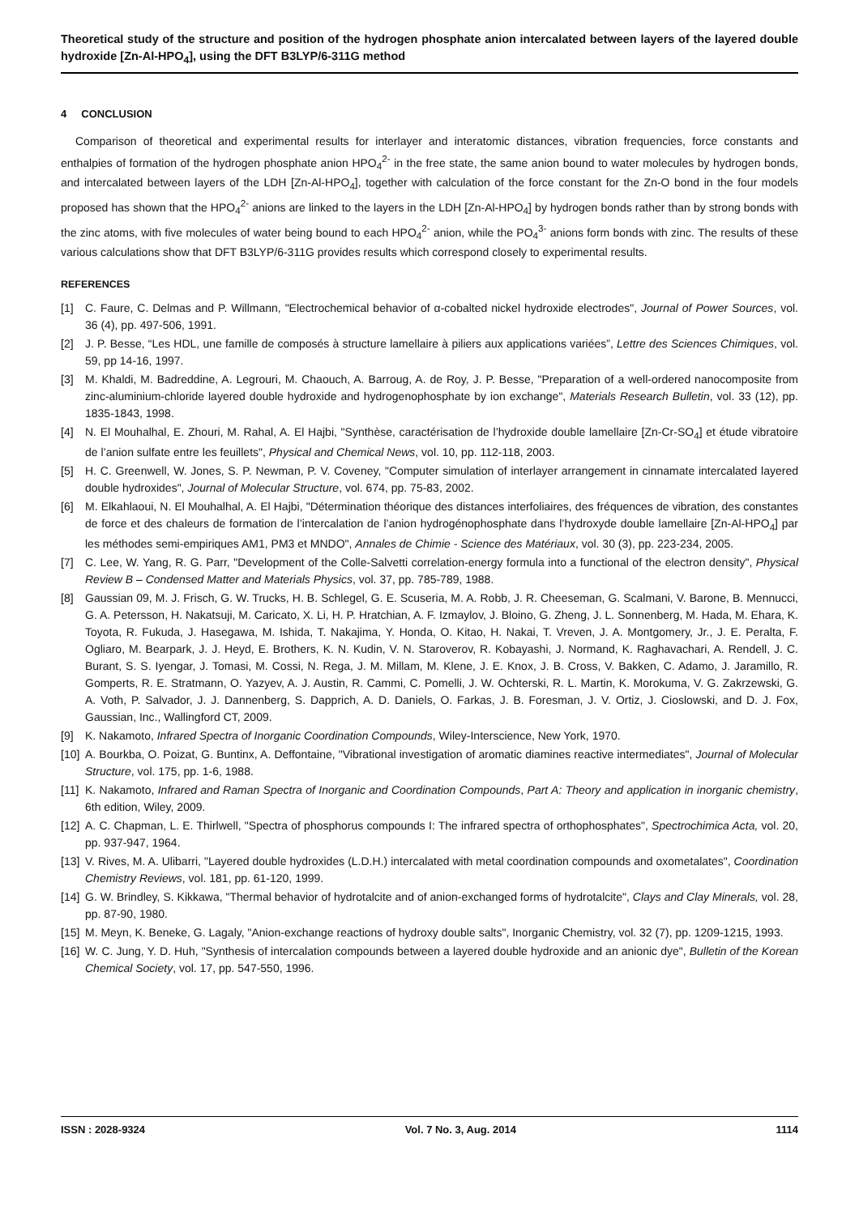Theoretical study of the structure and position of the hydrogen phosphate anion intercalated between layers of the layered double hydroxide [Zn-Al-HPO<sub>4</sub>], using the DFT B3LYP/6-311G method
4 CONCLUSION
Comparison of theoretical and experimental results for interlayer and interatomic distances, vibration frequencies, force constants and enthalpies of formation of the hydrogen phosphate anion HPO<sub>4</sub><sup>2-</sup> in the free state, the same anion bound to water molecules by hydrogen bonds, and intercalated between layers of the LDH [Zn-Al-HPO<sub>4</sub>], together with calculation of the force constant for the Zn-O bond in the four models proposed has shown that the HPO<sub>4</sub><sup>2-</sup> anions are linked to the layers in the LDH [Zn-Al-HPO<sub>4</sub>] by hydrogen bonds rather than by strong bonds with the zinc atoms, with five molecules of water being bound to each HPO<sub>4</sub><sup>2-</sup> anion, while the PO<sub>4</sub><sup>3-</sup> anions form bonds with zinc. The results of these various calculations show that DFT B3LYP/6-311G provides results which correspond closely to experimental results.
REFERENCES
[1] C. Faure, C. Delmas and P. Willmann, "Electrochemical behavior of α-cobalted nickel hydroxide electrodes", Journal of Power Sources, vol. 36 (4), pp. 497-506, 1991.
[2] J. P. Besse, “Les HDL, une famille de composés à structure lamellaire à piliers aux applications variées”, Lettre des Sciences Chimiques, vol. 59, pp 14-16, 1997.
[3] M. Khaldi, M. Badreddine, A. Legrouri, M. Chaouch, A. Barroug, A. de Roy, J. P. Besse, "Preparation of a well-ordered nanocomposite from zinc-aluminium-chloride layered double hydroxide and hydrogenophosphate by ion exchange", Materials Research Bulletin, vol. 33 (12), pp. 1835-1843, 1998.
[4] N. El Mouhalhal, E. Zhouri, M. Rahal, A. El Hajbi, "Synthèse, caractérisation de l’hydroxide double lamellaire [Zn-Cr-SO<sub>4</sub>] et étude vibratoire de l’anion sulfate entre les feuillets", Physical and Chemical News, vol. 10, pp. 112-118, 2003.
[5] H. C. Greenwell, W. Jones, S. P. Newman, P. V. Coveney, "Computer simulation of interlayer arrangement in cinnamate intercalated layered double hydroxides", Journal of Molecular Structure, vol. 674, pp. 75-83, 2002.
[6] M. Elkahlaoui, N. El Mouhalhal, A. El Hajbi, "Détermination théorique des distances interfoliaires, des fréquences de vibration, des constantes de force et des chaleurs de formation de l’intercalation de l’anion hydrogénophosphate dans l’hydroxyde double lamellaire [Zn-Al-HPO<sub>4</sub>] par les méthodes semi-empiriques AM1, PM3 et MNDO", Annales de Chimie - Science des Matériaux, vol. 30 (3), pp. 223-234, 2005.
[7] C. Lee, W. Yang, R. G. Parr, "Development of the Colle-Salvetti correlation-energy formula into a functional of the electron density", Physical Review B – Condensed Matter and Materials Physics, vol. 37, pp. 785-789, 1988.
[8] Gaussian 09, M. J. Frisch, G. W. Trucks, H. B. Schlegel, G. E. Scuseria, M. A. Robb, J. R. Cheeseman, G. Scalmani, V. Barone, B. Mennucci, G. A. Petersson, H. Nakatsuji, M. Caricato, X. Li, H. P. Hratchian, A. F. Izmaylov, J. Bloino, G. Zheng, J. L. Sonnenberg, M. Hada, M. Ehara, K. Toyota, R. Fukuda, J. Hasegawa, M. Ishida, T. Nakajima, Y. Honda, O. Kitao, H. Nakai, T. Vreven, J. A. Montgomery, Jr., J. E. Peralta, F. Ogliaro, M. Bearpark, J. J. Heyd, E. Brothers, K. N. Kudin, V. N. Staroverov, R. Kobayashi, J. Normand, K. Raghavachari, A. Rendell, J. C. Burant, S. S. Iyengar, J. Tomasi, M. Cossi, N. Rega, J. M. Millam, M. Klene, J. E. Knox, J. B. Cross, V. Bakken, C. Adamo, J. Jaramillo, R. Gomperts, R. E. Stratmann, O. Yazyev, A. J. Austin, R. Cammi, C. Pomelli, J. W. Ochterski, R. L. Martin, K. Morokuma, V. G. Zakrzewski, G. A. Voth, P. Salvador, J. J. Dannenberg, S. Dapprich, A. D. Daniels, O. Farkas, J. B. Foresman, J. V. Ortiz, J. Cioslowski, and D. J. Fox, Gaussian, Inc., Wallingford CT, 2009.
[9] K. Nakamoto, Infrared Spectra of Inorganic Coordination Compounds, Wiley-Interscience, New York, 1970.
[10] A. Bourkba, O. Poizat, G. Buntinx, A. Deffontaine, "Vibrational investigation of aromatic diamines reactive intermediates", Journal of Molecular Structure, vol. 175, pp. 1-6, 1988.
[11] K. Nakamoto, Infrared and Raman Spectra of Inorganic and Coordination Compounds, Part A: Theory and application in inorganic chemistry, 6th edition, Wiley, 2009.
[12] A. C. Chapman, L. E. Thirlwell, "Spectra of phosphorus compounds I: The infrared spectra of orthophosphates", Spectrochimica Acta, vol. 20, pp. 937-947, 1964.
[13] V. Rives, M. A. Ulibarri, "Layered double hydroxides (L.D.H.) intercalated with metal coordination compounds and oxometalates", Coordination Chemistry Reviews, vol. 181, pp. 61-120, 1999.
[14] G. W. Brindley, S. Kikkawa, "Thermal behavior of hydrotalcite and of anion-exchanged forms of hydrotalcite", Clays and Clay Minerals, vol. 28, pp. 87-90, 1980.
[15] M. Meyn, K. Beneke, G. Lagaly, "Anion-exchange reactions of hydroxy double salts", Inorganic Chemistry, vol. 32 (7), pp. 1209-1215, 1993.
[16] W. C. Jung, Y. D. Huh, "Synthesis of intercalation compounds between a layered double hydroxide and an anionic dye", Bulletin of the Korean Chemical Society, vol. 17, pp. 547-550, 1996.
ISSN : 2028-9324 Vol. 7 No. 3, Aug. 2014 1114